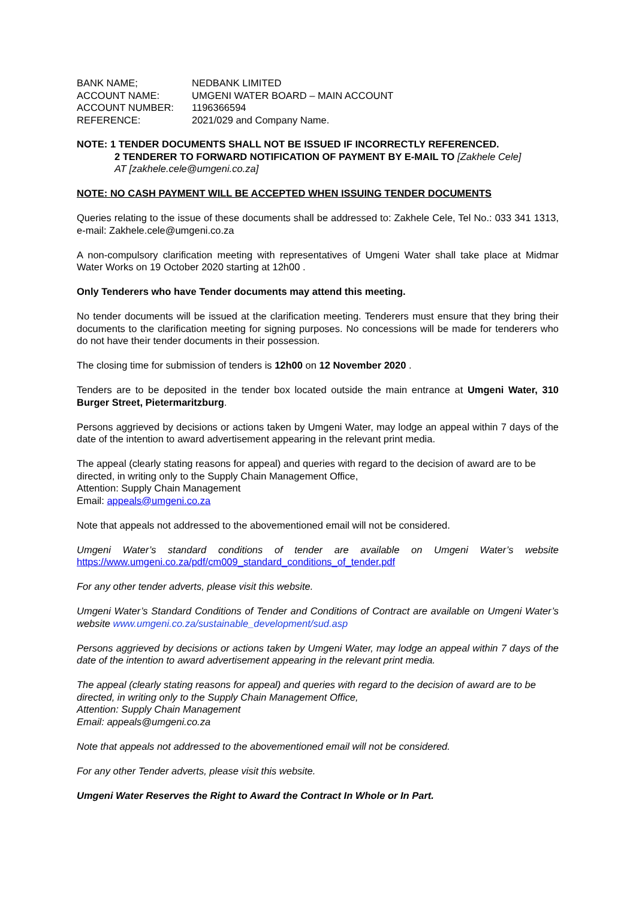| BANK NAME; | NEDBANK LIMITED |
| ACCOUNT NAME: | UMGENI WATER BOARD – MAIN ACCOUNT |
| ACCOUNT NUMBER: | 1196366594 |
| REFERENCE: | 2021/029 and Company Name. |
NOTE: 1 TENDER DOCUMENTS SHALL NOT BE ISSUED IF INCORRECTLY REFERENCED.
2 TENDERER TO FORWARD NOTIFICATION OF PAYMENT BY E-MAIL TO [Zakhele Cele]
AT [zakhele.cele@umgeni.co.za]
NOTE: NO CASH PAYMENT WILL BE ACCEPTED WHEN ISSUING TENDER DOCUMENTS
Queries relating to the issue of these documents shall be addressed to: Zakhele Cele, Tel No.: 033 341 1313, e-mail: Zakhele.cele@umgeni.co.za
A non-compulsory clarification meeting with representatives of Umgeni Water shall take place at Midmar Water Works on 19 October 2020 starting at 12h00 .
Only Tenderers who have Tender documents may attend this meeting.
No tender documents will be issued at the clarification meeting. Tenderers must ensure that they bring their documents to the clarification meeting for signing purposes. No concessions will be made for tenderers who do not have their tender documents in their possession.
The closing time for submission of tenders is 12h00 on 12 November 2020 .
Tenders are to be deposited in the tender box located outside the main entrance at Umgeni Water, 310 Burger Street, Pietermaritzburg.
Persons aggrieved by decisions or actions taken by Umgeni Water, may lodge an appeal within 7 days of the date of the intention to award advertisement appearing in the relevant print media.
The appeal (clearly stating reasons for appeal) and queries with regard to the decision of award are to be directed, in writing only to the Supply Chain Management Office,
Attention: Supply Chain Management
Email: appeals@umgeni.co.za
Note that appeals not addressed to the abovementioned email will not be considered.
Umgeni Water’s standard conditions of tender are available on Umgeni Water’s website https://www.umgeni.co.za/pdf/cm009_standard_conditions_of_tender.pdf
For any other tender adverts, please visit this website.
Umgeni Water’s Standard Conditions of Tender and Conditions of Contract are available on Umgeni Water’s website www.umgeni.co.za/sustainable_development/sud.asp
Persons aggrieved by decisions or actions taken by Umgeni Water, may lodge an appeal within 7 days of the date of the intention to award advertisement appearing in the relevant print media.
The appeal (clearly stating reasons for appeal) and queries with regard to the decision of award are to be directed, in writing only to the Supply Chain Management Office,
Attention: Supply Chain Management
Email: appeals@umgeni.co.za
Note that appeals not addressed to the abovementioned email will not be considered.
For any other Tender adverts, please visit this website.
Umgeni Water Reserves the Right to Award the Contract In Whole or In Part.